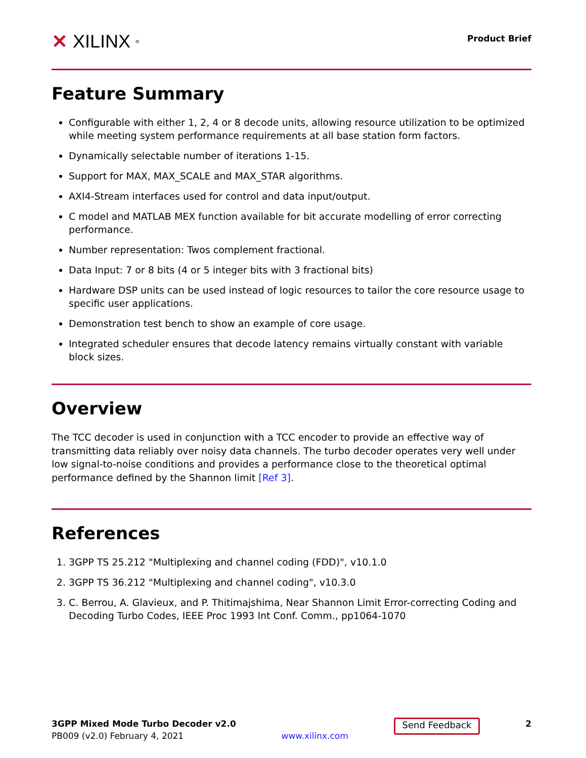✕ XILINX<sup>®</sup>
Product Brief
Feature Summary
Configurable with either 1, 2, 4 or 8 decode units, allowing resource utilization to be optimized while meeting system performance requirements at all base station form factors.
Dynamically selectable number of iterations 1-15.
Support for MAX, MAX_SCALE and MAX_STAR algorithms.
AXI4-Stream interfaces used for control and data input/output.
C model and MATLAB MEX function available for bit accurate modelling of error correcting performance.
Number representation: Twos complement fractional.
Data Input: 7 or 8 bits (4 or 5 integer bits with 3 fractional bits)
Hardware DSP units can be used instead of logic resources to tailor the core resource usage to specific user applications.
Demonstration test bench to show an example of core usage.
Integrated scheduler ensures that decode latency remains virtually constant with variable block sizes.
Overview
The TCC decoder is used in conjunction with a TCC encoder to provide an effective way of transmitting data reliably over noisy data channels. The turbo decoder operates very well under low signal-to-noise conditions and provides a performance close to the theoretical optimal performance defined by the Shannon limit [Ref 3].
References
1. 3GPP TS 25.212 "Multiplexing and channel coding (FDD)", v10.1.0
2. 3GPP TS 36.212 "Multiplexing and channel coding", v10.3.0
3. C. Berrou, A. Glavieux, and P. Thitimajshima, Near Shannon Limit Error-correcting Coding and Decoding Turbo Codes, IEEE Proc 1993 Int Conf. Comm., pp1064-1070
3GPP Mixed Mode Turbo Decoder v2.0
PB009 (v2.0) February 4, 2021
www.xilinx.com
Send Feedback
2